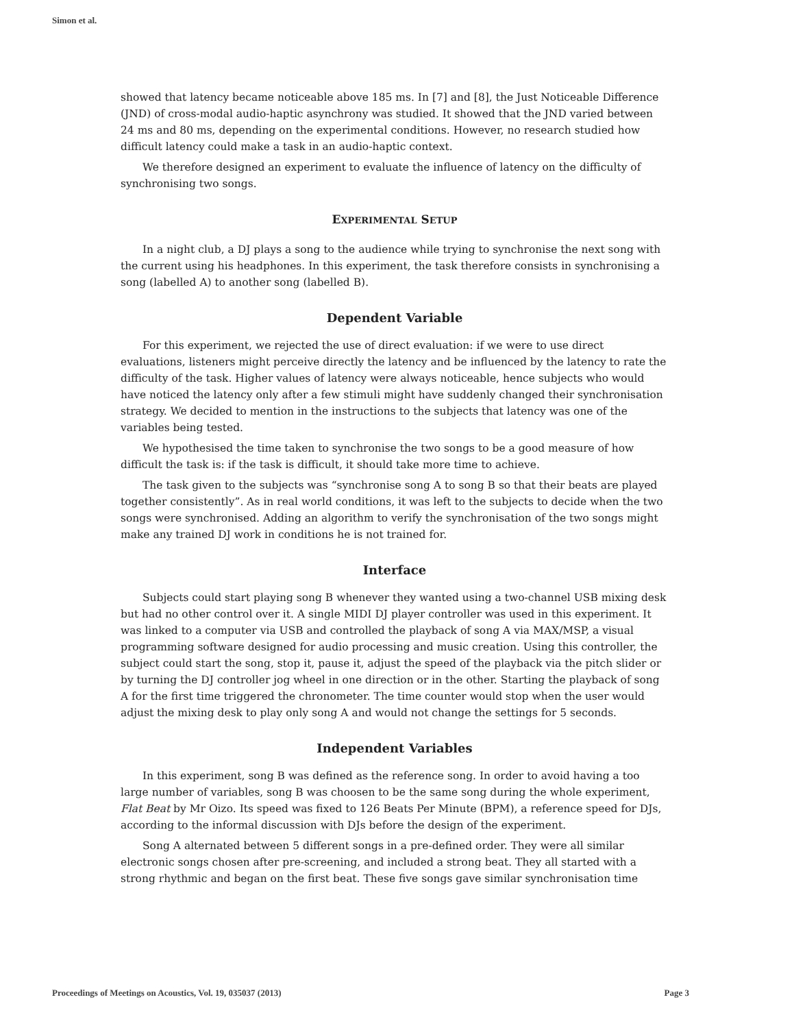Simon et al.
showed that latency became noticeable above 185 ms. In [7] and [8], the Just Noticeable Difference (JND) of cross-modal audio-haptic asynchrony was studied. It showed that the JND varied between 24 ms and 80 ms, depending on the experimental conditions. However, no research studied how difficult latency could make a task in an audio-haptic context.
We therefore designed an experiment to evaluate the influence of latency on the difficulty of synchronising two songs.
EXPERIMENTAL SETUP
In a night club, a DJ plays a song to the audience while trying to synchronise the next song with the current using his headphones. In this experiment, the task therefore consists in synchronising a song (labelled A) to another song (labelled B).
Dependent Variable
For this experiment, we rejected the use of direct evaluation: if we were to use direct evaluations, listeners might perceive directly the latency and be influenced by the latency to rate the difficulty of the task. Higher values of latency were always noticeable, hence subjects who would have noticed the latency only after a few stimuli might have suddenly changed their synchronisation strategy. We decided to mention in the instructions to the subjects that latency was one of the variables being tested.
We hypothesised the time taken to synchronise the two songs to be a good measure of how difficult the task is: if the task is difficult, it should take more time to achieve.
The task given to the subjects was “synchronise song A to song B so that their beats are played together consistently”. As in real world conditions, it was left to the subjects to decide when the two songs were synchronised. Adding an algorithm to verify the synchronisation of the two songs might make any trained DJ work in conditions he is not trained for.
Interface
Subjects could start playing song B whenever they wanted using a two-channel USB mixing desk but had no other control over it. A single MIDI DJ player controller was used in this experiment. It was linked to a computer via USB and controlled the playback of song A via MAX/MSP, a visual programming software designed for audio processing and music creation. Using this controller, the subject could start the song, stop it, pause it, adjust the speed of the playback via the pitch slider or by turning the DJ controller jog wheel in one direction or in the other. Starting the playback of song A for the first time triggered the chronometer. The time counter would stop when the user would adjust the mixing desk to play only song A and would not change the settings for 5 seconds.
Independent Variables
In this experiment, song B was defined as the reference song. In order to avoid having a too large number of variables, song B was choosen to be the same song during the whole experiment, Flat Beat by Mr Oizo. Its speed was fixed to 126 Beats Per Minute (BPM), a reference speed for DJs, according to the informal discussion with DJs before the design of the experiment.
Song A alternated between 5 different songs in a pre-defined order. They were all similar electronic songs chosen after pre-screening, and included a strong beat. They all started with a strong rhythmic and began on the first beat. These five songs gave similar synchronisation time
Proceedings of Meetings on Acoustics, Vol. 19, 035037 (2013) Page 3